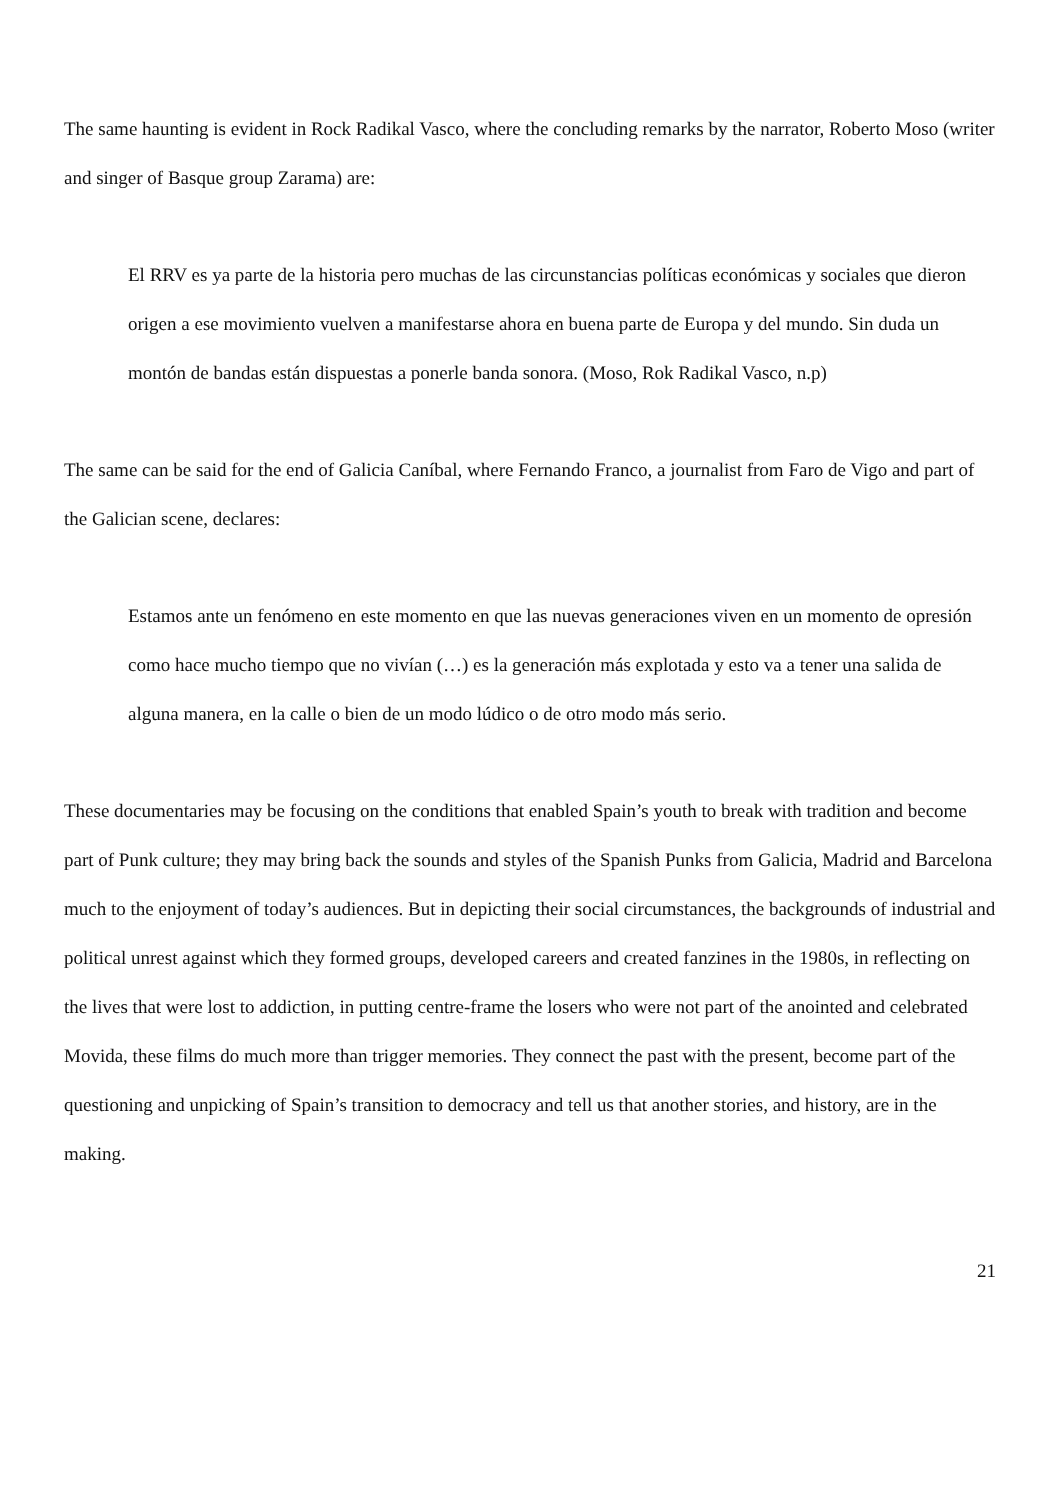The same haunting is evident in Rock Radikal Vasco, where the concluding remarks by the narrator, Roberto Moso (writer and singer of Basque group Zarama) are:
El RRV es ya parte de la historia pero muchas de las circunstancias políticas económicas y sociales que dieron origen a ese movimiento vuelven a manifestarse ahora en buena parte de Europa y del mundo. Sin duda un montón de bandas están dispuestas a ponerle banda sonora. (Moso, Rok Radikal Vasco, n.p)
The same can be said for the end of Galicia Caníbal, where Fernando Franco, a journalist from Faro de Vigo and part of the Galician scene, declares:
Estamos ante un fenómeno en este momento en que las nuevas generaciones viven en un momento de opresión como hace mucho tiempo que no vivían (…) es la generación más explotada y esto va a tener una salida de alguna manera, en la calle o bien de un modo lúdico o de otro modo más serio.
These documentaries may be focusing on the conditions that enabled Spain’s youth to break with tradition and become part of Punk culture; they may bring back the sounds and styles of the Spanish Punks from Galicia, Madrid and Barcelona much to the enjoyment of today’s audiences. But in depicting their social circumstances, the backgrounds of industrial and political unrest against which they formed groups, developed careers and created fanzines in the 1980s, in reflecting on the lives that were lost to addiction, in putting centre-frame the losers who were not part of the anointed and celebrated Movida, these films do much more than trigger memories. They connect the past with the present, become part of the questioning and unpicking of Spain’s transition to democracy and tell us that another stories, and history, are in the making.
21